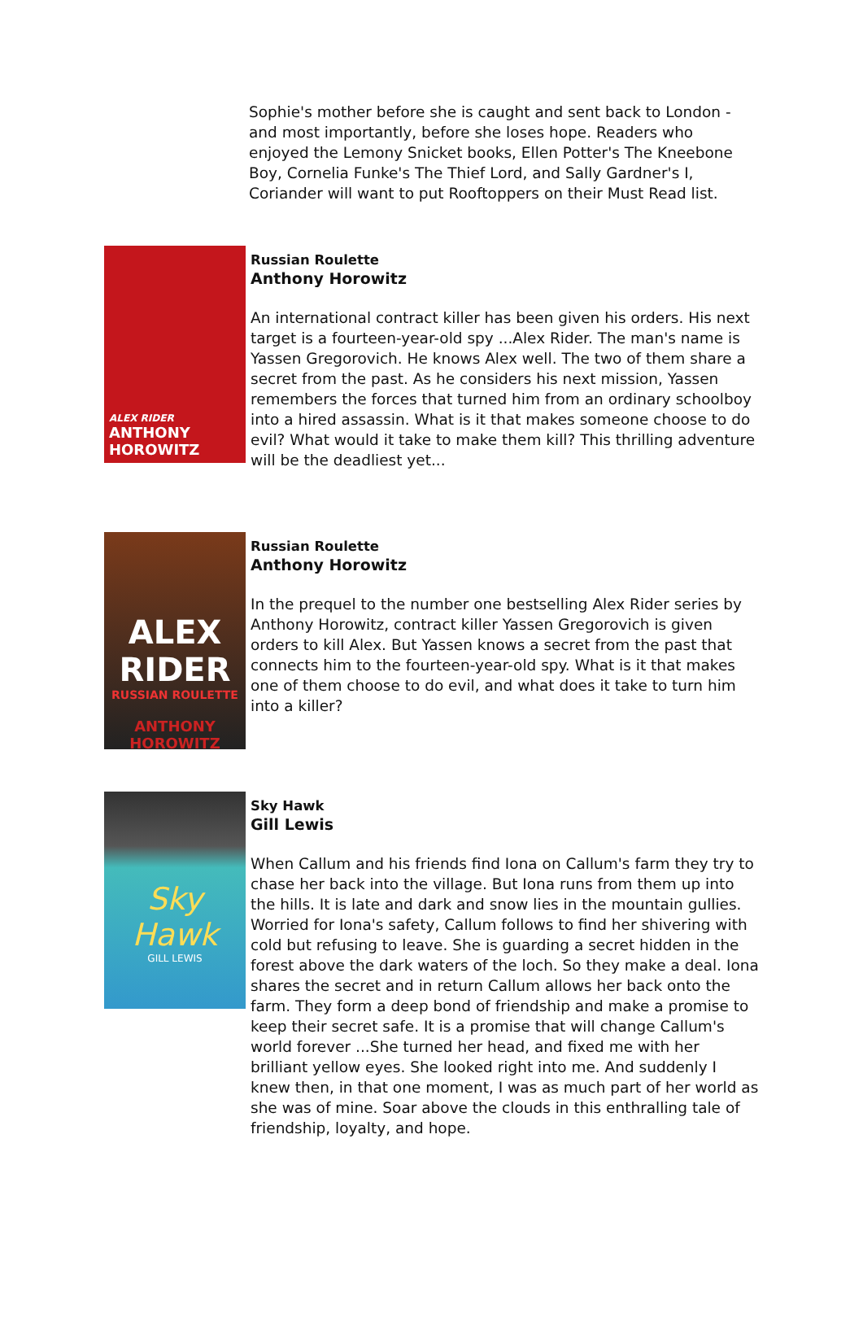Sophie's mother before she is caught and sent back to London - and most importantly, before she loses hope. Readers who enjoyed the Lemony Snicket books, Ellen Potter's The Kneebone Boy, Cornelia Funke's The Thief Lord, and Sally Gardner's I, Coriander will want to put Rooftoppers on their Must Read list.
ALEX RIDER
ANTHONY HOROWITZ
Russian Roulette
Anthony Horowitz
An international contract killer has been given his orders. His next target is a fourteen-year-old spy ...Alex Rider. The man's name is Yassen Gregorovich. He knows Alex well. The two of them share a secret from the past. As he considers his next mission, Yassen remembers the forces that turned him from an ordinary schoolboy into a hired assassin. What is it that makes someone choose to do evil? What would it take to make them kill? This thrilling adventure will be the deadliest yet...
ALEX RIDER
RUSSIAN ROULETTE
ANTHONY HOROWITZ
Russian Roulette
Anthony Horowitz
In the prequel to the number one bestselling Alex Rider series by Anthony Horowitz, contract killer Yassen Gregorovich is given orders to kill Alex. But Yassen knows a secret from the past that connects him to the fourteen-year-old spy. What is it that makes one of them choose to do evil, and what does it take to turn him into a killer?
Sky Hawk
GILL LEWIS
Sky Hawk
Gill Lewis
When Callum and his friends find Iona on Callum's farm they try to chase her back into the village. But Iona runs from them up into the hills. It is late and dark and snow lies in the mountain gullies. Worried for Iona's safety, Callum follows to find her shivering with cold but refusing to leave. She is guarding a secret hidden in the forest above the dark waters of the loch. So they make a deal. Iona shares the secret and in return Callum allows her back onto the farm. They form a deep bond of friendship and make a promise to keep their secret safe. It is a promise that will change Callum's world forever ...She turned her head, and fixed me with her brilliant yellow eyes. She looked right into me. And suddenly I knew then, in that one moment, I was as much part of her world as she was of mine. Soar above the clouds in this enthralling tale of friendship, loyalty, and hope.